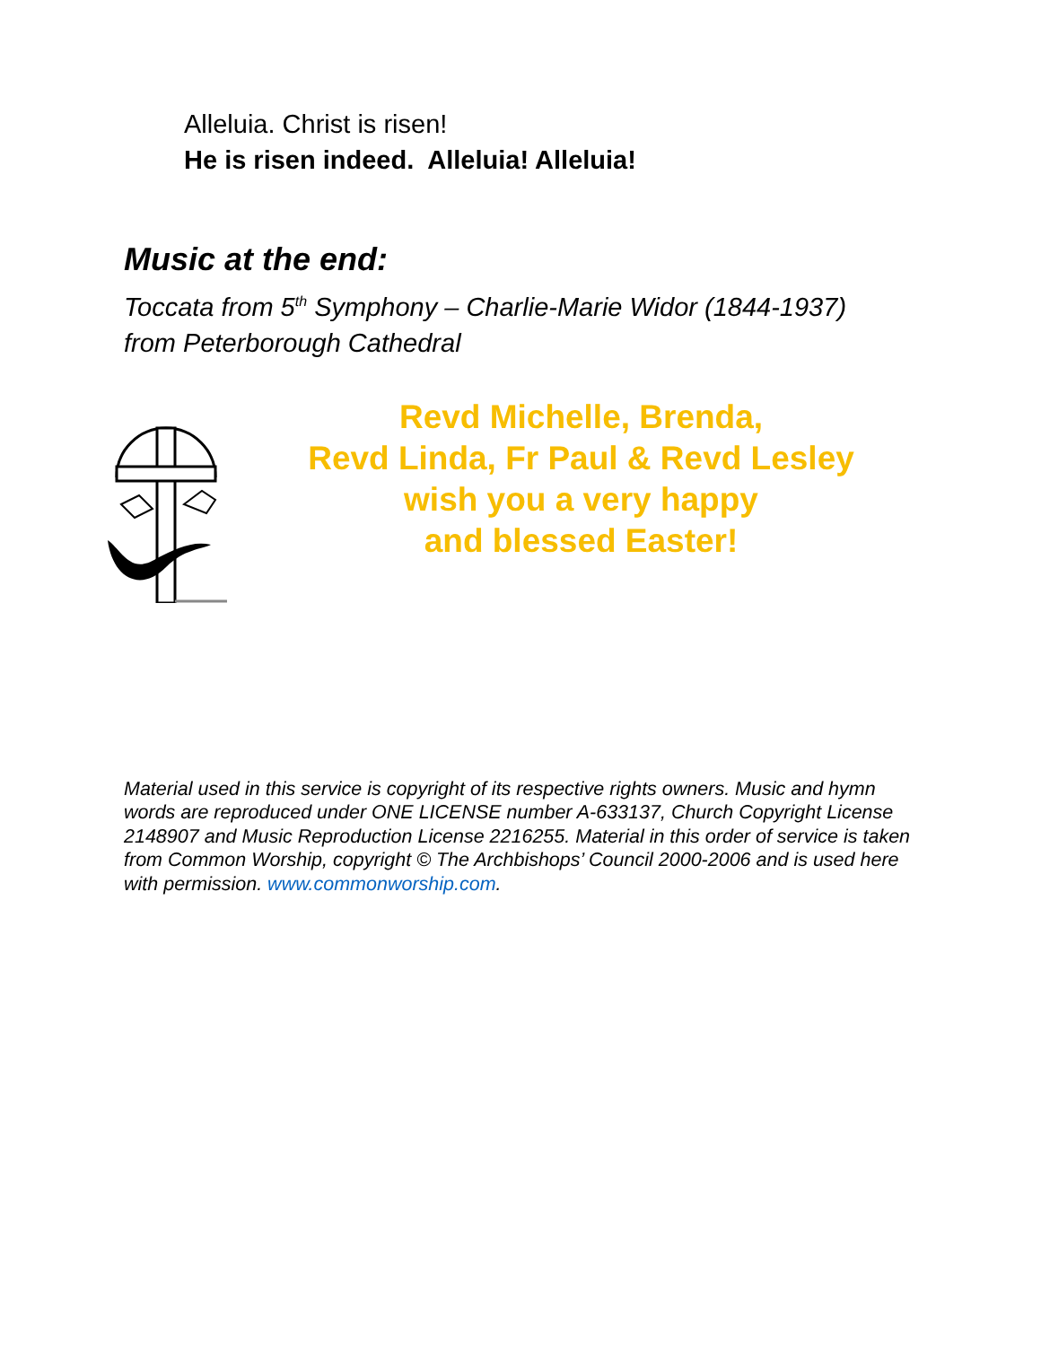Alleluia. Christ is risen!
He is risen indeed. Alleluia! Alleluia!
Music at the end:
Toccata from 5<sup>th</sup> Symphony – Charlie-Marie Widor (1844-1937)
from Peterborough Cathedral
Revd Michelle, Brenda,
Revd Linda, Fr Paul & Revd Lesley
wish you a very happy
and blessed Easter!
Material used in this service is copyright of its respective rights owners. Music and hymn words are reproduced under ONE LICENSE number A-633137, Church Copyright License 2148907 and Music Reproduction License 2216255. Material in this order of service is taken from Common Worship, copyright © The Archbishops’ Council 2000-2006 and is used here with permission. www.commonworship.com.